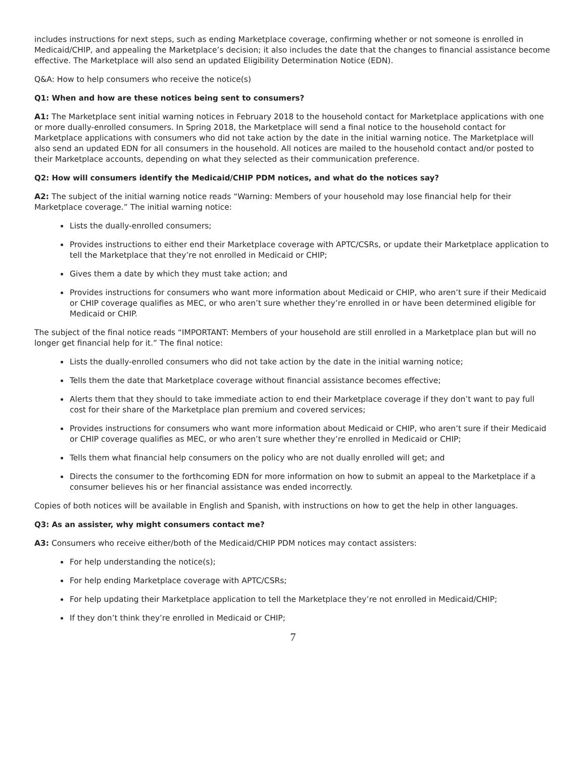includes instructions for next steps, such as ending Marketplace coverage, confirming whether or not someone is enrolled in Medicaid/CHIP, and appealing the Marketplace’s decision; it also includes the date that the changes to financial assistance become effective. The Marketplace will also send an updated Eligibility Determination Notice (EDN).
Q&A: How to help consumers who receive the notice(s)
Q1: When and how are these notices being sent to consumers?
A1: The Marketplace sent initial warning notices in February 2018 to the household contact for Marketplace applications with one or more dually-enrolled consumers. In Spring 2018, the Marketplace will send a final notice to the household contact for Marketplace applications with consumers who did not take action by the date in the initial warning notice. The Marketplace will also send an updated EDN for all consumers in the household. All notices are mailed to the household contact and/or posted to their Marketplace accounts, depending on what they selected as their communication preference.
Q2: How will consumers identify the Medicaid/CHIP PDM notices, and what do the notices say?
A2: The subject of the initial warning notice reads “Warning: Members of your household may lose financial help for their Marketplace coverage.” The initial warning notice:
Lists the dually-enrolled consumers;
Provides instructions to either end their Marketplace coverage with APTC/CSRs, or update their Marketplace application to tell the Marketplace that they’re not enrolled in Medicaid or CHIP;
Gives them a date by which they must take action; and
Provides instructions for consumers who want more information about Medicaid or CHIP, who aren’t sure if their Medicaid or CHIP coverage qualifies as MEC, or who aren’t sure whether they’re enrolled in or have been determined eligible for Medicaid or CHIP.
The subject of the final notice reads “IMPORTANT: Members of your household are still enrolled in a Marketplace plan but will no longer get financial help for it.” The final notice:
Lists the dually-enrolled consumers who did not take action by the date in the initial warning notice;
Tells them the date that Marketplace coverage without financial assistance becomes effective;
Alerts them that they should to take immediate action to end their Marketplace coverage if they don’t want to pay full cost for their share of the Marketplace plan premium and covered services;
Provides instructions for consumers who want more information about Medicaid or CHIP, who aren’t sure if their Medicaid or CHIP coverage qualifies as MEC, or who aren’t sure whether they’re enrolled in Medicaid or CHIP;
Tells them what financial help consumers on the policy who are not dually enrolled will get; and
Directs the consumer to the forthcoming EDN for more information on how to submit an appeal to the Marketplace if a consumer believes his or her financial assistance was ended incorrectly.
Copies of both notices will be available in English and Spanish, with instructions on how to get the help in other languages.
Q3: As an assister, why might consumers contact me?
A3: Consumers who receive either/both of the Medicaid/CHIP PDM notices may contact assisters:
For help understanding the notice(s);
For help ending Marketplace coverage with APTC/CSRs;
For help updating their Marketplace application to tell the Marketplace they’re not enrolled in Medicaid/CHIP;
If they don’t think they’re enrolled in Medicaid or CHIP;
7